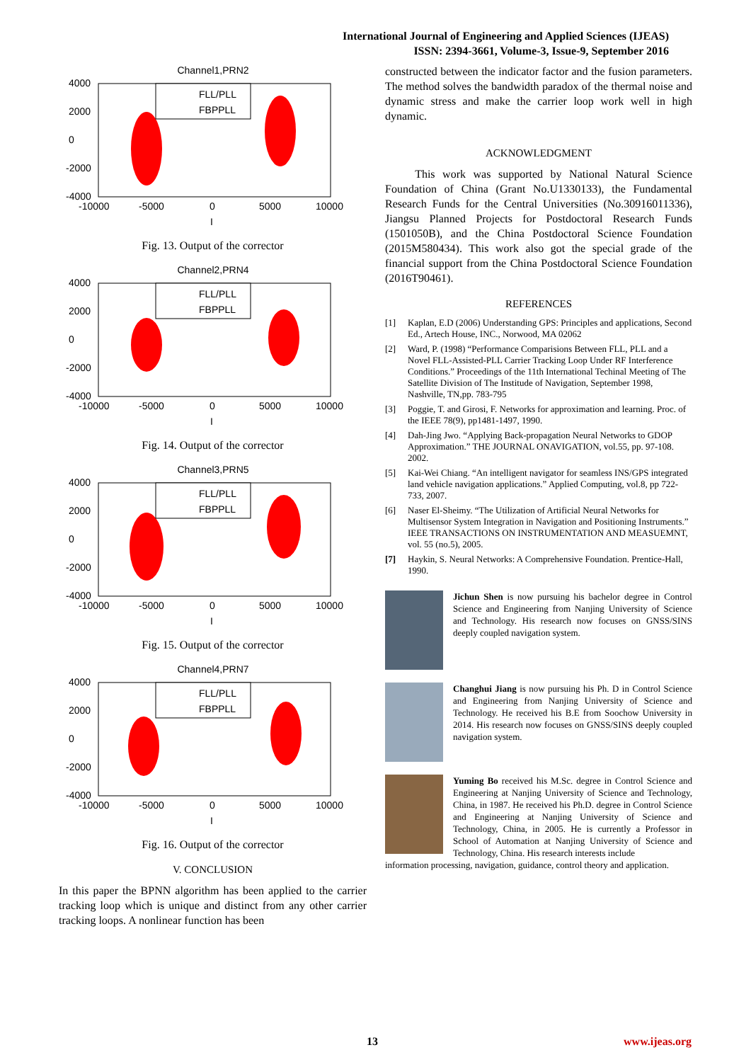International Journal of Engineering and Applied Sciences (IJEAS)
ISSN: 2394-3661, Volume-3, Issue-9, September 2016
Channel1,PRN2
4000
2000
0
-2000
-4000
-10000
-5000
0
5000
10000
I
FLL/PLL
FBPPLL
Fig. 13. Output of the corrector
Channel2,PRN4
4000
2000
0
-2000
-4000
-10000
-5000
0
5000
10000
I
FLL/PLL
FBPPLL
Fig. 14. Output of the corrector
Channel3,PRN5
4000
2000
0
-2000
-4000
-10000
-5000
0
5000
10000
I
FLL/PLL
FBPPLL
Fig. 15. Output of the corrector
Channel4,PRN7
4000
2000
0
-2000
-4000
-10000
-5000
0
5000
10000
I
FLL/PLL
FBPPLL
Fig. 16. Output of the corrector
V. CONCLUSION
In this paper the BPNN algorithm has been applied to the carrier tracking loop which is unique and distinct from any other carrier tracking loops. A nonlinear function has been
constructed between the indicator factor and the fusion parameters. The method solves the bandwidth paradox of the thermal noise and dynamic stress and make the carrier loop work well in high dynamic.
ACKNOWLEDGMENT
This work was supported by National Natural Science Foundation of China (Grant No.U1330133), the Fundamental Research Funds for the Central Universities (No.30916011336), Jiangsu Planned Projects for Postdoctoral Research Funds (1501050B), and the China Postdoctoral Science Foundation (2015M580434). This work also got the special grade of the financial support from the China Postdoctoral Science Foundation (2016T90461).
REFERENCES
[1] Kaplan, E.D (2006) Understanding GPS: Principles and applications, Second Ed., Artech House, INC., Norwood, MA 02062
[2] Ward, P. (1998) “Performance Comparisions Between FLL, PLL and a Novel FLL-Assisted-PLL Carrier Tracking Loop Under RF Interference Conditions.” Proceedings of the 11th International Techinal Meeting of The Satellite Division of The Institude of Navigation, September 1998, Nashville, TN,pp. 783-795
[3] Poggie, T. and Girosi, F. Networks for approximation and learning. Proc. of the IEEE 78(9), pp1481-1497, 1990.
[4] Dah-Jing Jwo. “Applying Back-propagation Neural Networks to GDOP Approximation.” THE JOURNAL ONAVIGATION, vol.55, pp. 97-108. 2002.
[5] Kai-Wei Chiang. “An intelligent navigator for seamless INS/GPS integrated land vehicle navigation applications.” Applied Computing, vol.8, pp 722-733, 2007.
[6] Naser El-Sheimy. “The Utilization of Artificial Neural Networks for Multisensor System Integration in Navigation and Positioning Instruments.” IEEE TRANSACTIONS ON INSTRUMENTATION AND MEASUEMNT, vol. 55 (no.5), 2005.
[7] Haykin, S. Neural Networks: A Comprehensive Foundation. Prentice-Hall, 1990.
Jichun Shen is now pursuing his bachelor degree in Control Science and Engineering from Nanjing University of Science and Technology. His research now focuses on GNSS/SINS deeply coupled navigation system.
Changhui Jiang is now pursuing his Ph. D in Control Science and Engineering from Nanjing University of Science and Technology. He received his B.E from Soochow University in 2014. His research now focuses on GNSS/SINS deeply coupled navigation system.
Yuming Bo received his M.Sc. degree in Control Science and Engineering at Nanjing University of Science and Technology, China, in 1987. He received his Ph.D. degree in Control Science and Engineering at Nanjing University of Science and Technology, China, in 2005. He is currently a Professor in School of Automation at Nanjing University of Science and Technology, China. His research interests include
information processing, navigation, guidance, control theory and application.
13 www.ijeas.org